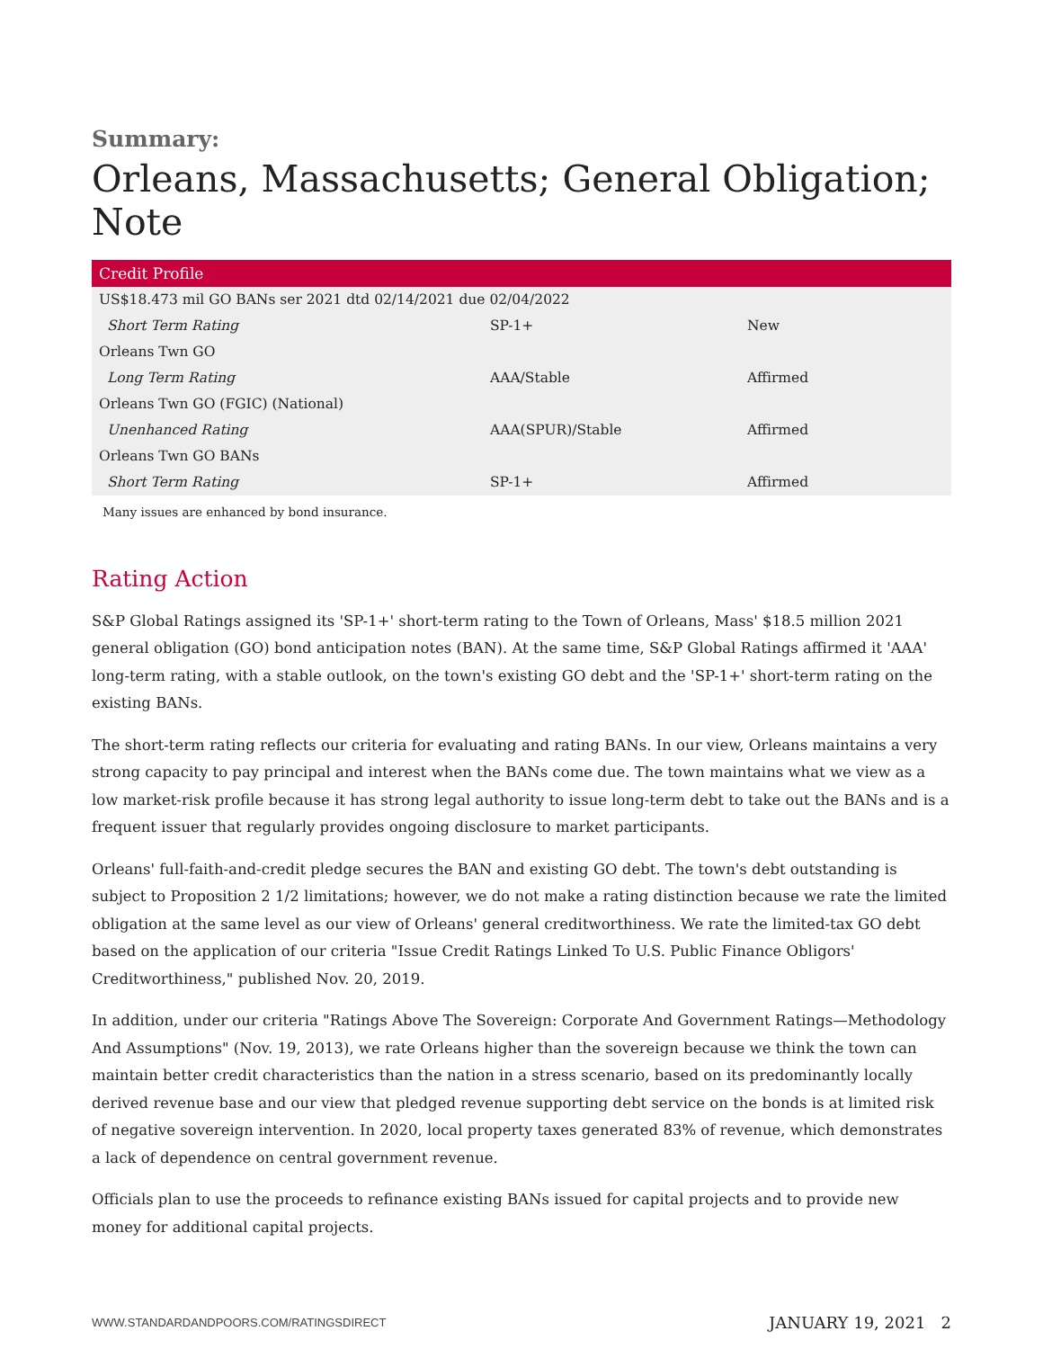Summary:
Orleans, Massachusetts; General Obligation; Note
| Credit Profile | | |
| --- | --- | --- |
| US$18.473 mil GO BANs ser 2021 dtd 02/14/2021 due 02/04/2022 | | |
| Short Term Rating | SP-1+ | New |
| Orleans Twn GO | | |
| Long Term Rating | AAA/Stable | Affirmed |
| Orleans Twn GO (FGIC) (National) | | |
| Unenhanced Rating | AAA(SPUR)/Stable | Affirmed |
| Orleans Twn GO BANs | | |
| Short Term Rating | SP-1+ | Affirmed |
Many issues are enhanced by bond insurance.
Rating Action
S&P Global Ratings assigned its 'SP-1+' short-term rating to the Town of Orleans, Mass' $18.5 million 2021 general obligation (GO) bond anticipation notes (BAN). At the same time, S&P Global Ratings affirmed it 'AAA' long-term rating, with a stable outlook, on the town's existing GO debt and the 'SP-1+' short-term rating on the existing BANs.
The short-term rating reflects our criteria for evaluating and rating BANs. In our view, Orleans maintains a very strong capacity to pay principal and interest when the BANs come due. The town maintains what we view as a low market-risk profile because it has strong legal authority to issue long-term debt to take out the BANs and is a frequent issuer that regularly provides ongoing disclosure to market participants.
Orleans' full-faith-and-credit pledge secures the BAN and existing GO debt. The town's debt outstanding is subject to Proposition 2 1/2 limitations; however, we do not make a rating distinction because we rate the limited obligation at the same level as our view of Orleans' general creditworthiness. We rate the limited-tax GO debt based on the application of our criteria "Issue Credit Ratings Linked To U.S. Public Finance Obligors' Creditworthiness," published Nov. 20, 2019.
In addition, under our criteria "Ratings Above The Sovereign: Corporate And Government Ratings—Methodology And Assumptions" (Nov. 19, 2013), we rate Orleans higher than the sovereign because we think the town can maintain better credit characteristics than the nation in a stress scenario, based on its predominantly locally derived revenue base and our view that pledged revenue supporting debt service on the bonds is at limited risk of negative sovereign intervention. In 2020, local property taxes generated 83% of revenue, which demonstrates a lack of dependence on central government revenue.
Officials plan to use the proceeds to refinance existing BANs issued for capital projects and to provide new money for additional capital projects.
WWW.STANDARDANDPOORS.COM/RATINGSDIRECT JANUARY 19, 2021 2